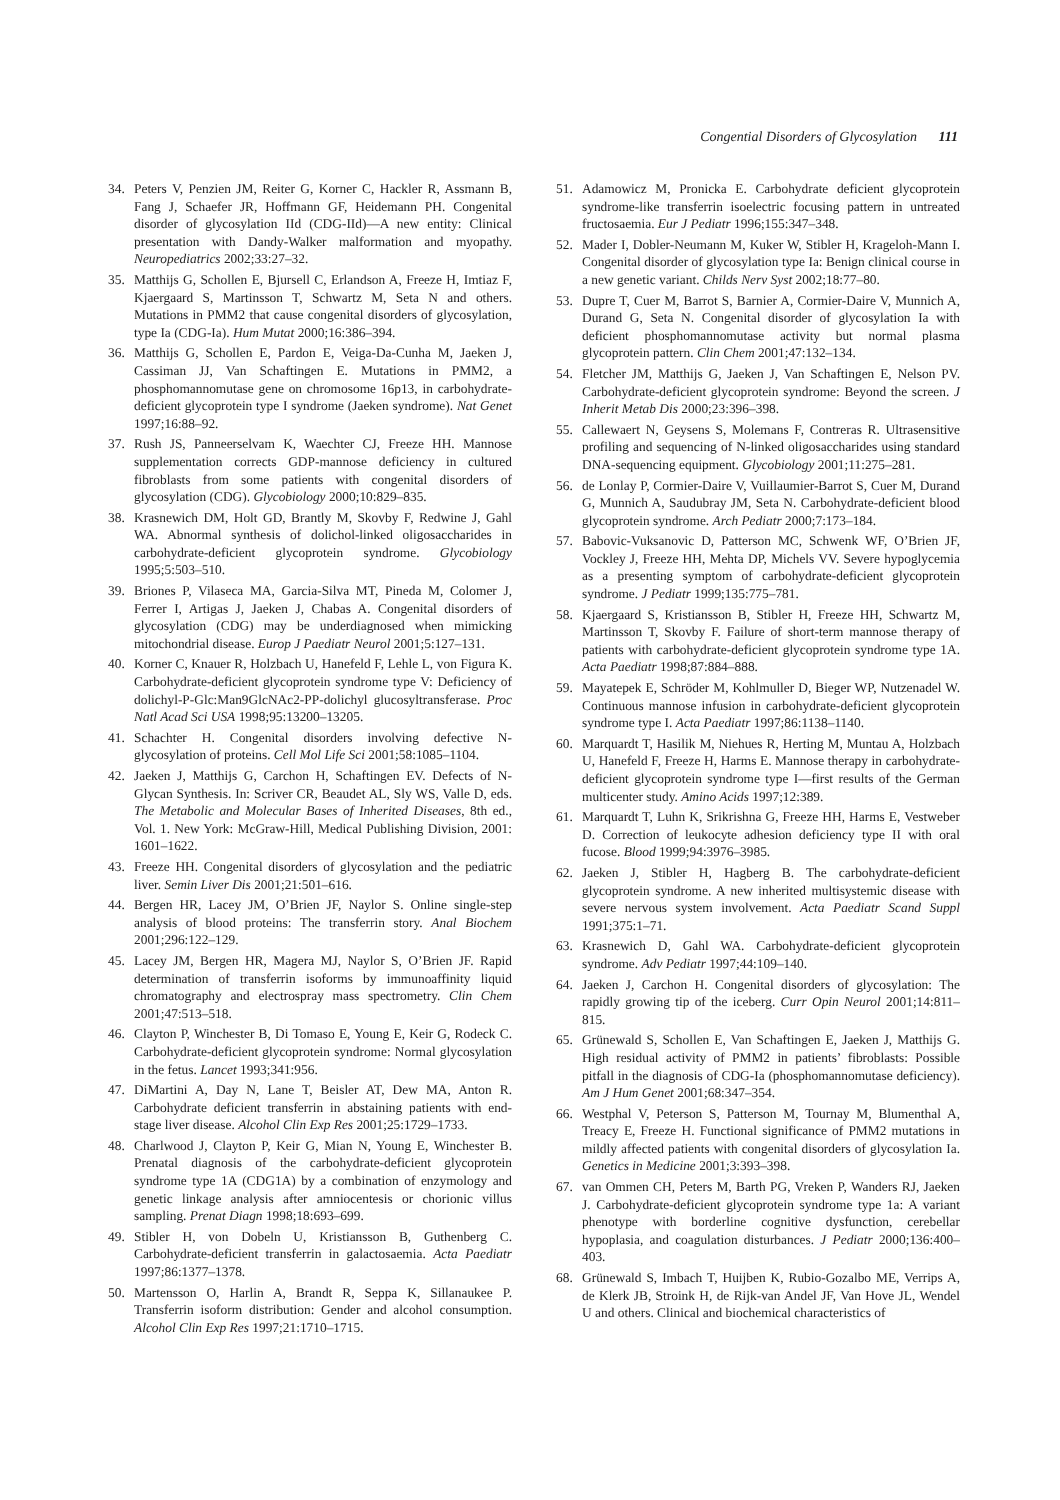Congential Disorders of Glycosylation 111
34. Peters V, Penzien JM, Reiter G, Korner C, Hackler R, Assmann B, Fang J, Schaefer JR, Hoffmann GF, Heidemann PH. Congenital disorder of glycosylation IId (CDG-IId)—A new entity: Clinical presentation with Dandy-Walker malformation and myopathy. Neuropediatrics 2002;33:27–32.
35. Matthijs G, Schollen E, Bjursell C, Erlandson A, Freeze H, Imtiaz F, Kjaergaard S, Martinsson T, Schwartz M, Seta N and others. Mutations in PMM2 that cause congenital disorders of glycosylation, type Ia (CDG-Ia). Hum Mutat 2000;16:386–394.
36. Matthijs G, Schollen E, Pardon E, Veiga-Da-Cunha M, Jaeken J, Cassiman JJ, Van Schaftingen E. Mutations in PMM2, a phosphomannomutase gene on chromosome 16p13, in carbohydrate-deficient glycoprotein type I syndrome (Jaeken syndrome). Nat Genet 1997;16:88–92.
37. Rush JS, Panneerselvam K, Waechter CJ, Freeze HH. Mannose supplementation corrects GDP-mannose deficiency in cultured fibroblasts from some patients with congenital disorders of glycosylation (CDG). Glycobiology 2000;10:829–835.
38. Krasnewich DM, Holt GD, Brantly M, Skovby F, Redwine J, Gahl WA. Abnormal synthesis of dolichol-linked oligosaccharides in carbohydrate-deficient glycoprotein syndrome. Glycobiology 1995;5:503–510.
39. Briones P, Vilaseca MA, Garcia-Silva MT, Pineda M, Colomer J, Ferrer I, Artigas J, Jaeken J, Chabas A. Congenital disorders of glycosylation (CDG) may be underdiagnosed when mimicking mitochondrial disease. Europ J Paediatr Neurol 2001;5:127–131.
40. Korner C, Knauer R, Holzbach U, Hanefeld F, Lehle L, von Figura K. Carbohydrate-deficient glycoprotein syndrome type V: Deficiency of dolichyl-P-Glc:Man9GlcNAc2-PP-dolichyl glucosyltransferase. Proc Natl Acad Sci USA 1998;95:13200–13205.
41. Schachter H. Congenital disorders involving defective N-glycosylation of proteins. Cell Mol Life Sci 2001;58:1085–1104.
42. Jaeken J, Matthijs G, Carchon H, Schaftingen EV. Defects of N-Glycan Synthesis. In: Scriver CR, Beaudet AL, Sly WS, Valle D, eds. The Metabolic and Molecular Bases of Inherited Diseases, 8th ed., Vol. 1. New York: McGraw-Hill, Medical Publishing Division, 2001: 1601–1622.
43. Freeze HH. Congenital disorders of glycosylation and the pediatric liver. Semin Liver Dis 2001;21:501–616.
44. Bergen HR, Lacey JM, O’Brien JF, Naylor S. Online single-step analysis of blood proteins: The transferrin story. Anal Biochem 2001;296:122–129.
45. Lacey JM, Bergen HR, Magera MJ, Naylor S, O’Brien JF. Rapid determination of transferrin isoforms by immunoaffinity liquid chromatography and electrospray mass spectrometry. Clin Chem 2001;47:513–518.
46. Clayton P, Winchester B, Di Tomaso E, Young E, Keir G, Rodeck C. Carbohydrate-deficient glycoprotein syndrome: Normal glycosylation in the fetus. Lancet 1993;341:956.
47. DiMartini A, Day N, Lane T, Beisler AT, Dew MA, Anton R. Carbohydrate deficient transferrin in abstaining patients with end-stage liver disease. Alcohol Clin Exp Res 2001;25:1729–1733.
48. Charlwood J, Clayton P, Keir G, Mian N, Young E, Winchester B. Prenatal diagnosis of the carbohydrate-deficient glycoprotein syndrome type 1A (CDG1A) by a combination of enzymology and genetic linkage analysis after amniocentesis or chorionic villus sampling. Prenat Diagn 1998;18:693–699.
49. Stibler H, von Dobeln U, Kristiansson B, Guthenberg C. Carbohydrate-deficient transferrin in galactosaemia. Acta Paediatr 1997;86:1377–1378.
50. Martensson O, Harlin A, Brandt R, Seppa K, Sillanaukee P. Transferrin isoform distribution: Gender and alcohol consumption. Alcohol Clin Exp Res 1997;21:1710–1715.
51. Adamowicz M, Pronicka E. Carbohydrate deficient glycoprotein syndrome-like transferrin isoelectric focusing pattern in untreated fructosaemia. Eur J Pediatr 1996;155:347–348.
52. Mader I, Dobler-Neumann M, Kuker W, Stibler H, Krageloh-Mann I. Congenital disorder of glycosylation type Ia: Benign clinical course in a new genetic variant. Childs Nerv Syst 2002;18:77–80.
53. Dupre T, Cuer M, Barrot S, Barnier A, Cormier-Daire V, Munnich A, Durand G, Seta N. Congenital disorder of glycosylation Ia with deficient phosphomannomutase activity but normal plasma glycoprotein pattern. Clin Chem 2001;47:132–134.
54. Fletcher JM, Matthijs G, Jaeken J, Van Schaftingen E, Nelson PV. Carbohydrate-deficient glycoprotein syndrome: Beyond the screen. J Inherit Metab Dis 2000;23:396–398.
55. Callewaert N, Geysens S, Molemans F, Contreras R. Ultrasensitive profiling and sequencing of N-linked oligosaccharides using standard DNA-sequencing equipment. Glycobiology 2001;11:275–281.
56. de Lonlay P, Cormier-Daire V, Vuillaumier-Barrot S, Cuer M, Durand G, Munnich A, Saudubray JM, Seta N. Carbohydrate-deficient blood glycoprotein syndrome. Arch Pediatr 2000;7:173–184.
57. Babovic-Vuksanovic D, Patterson MC, Schwenk WF, O’Brien JF, Vockley J, Freeze HH, Mehta DP, Michels VV. Severe hypoglycemia as a presenting symptom of carbohydrate-deficient glycoprotein syndrome. J Pediatr 1999;135:775–781.
58. Kjaergaard S, Kristiansson B, Stibler H, Freeze HH, Schwartz M, Martinsson T, Skovby F. Failure of short-term mannose therapy of patients with carbohydrate-deficient glycoprotein syndrome type 1A. Acta Paediatr 1998;87:884–888.
59. Mayatepek E, Schröder M, Kohlmuller D, Bieger WP, Nutzenadel W. Continuous mannose infusion in carbohydrate-deficient glycoprotein syndrome type I. Acta Paediatr 1997;86:1138–1140.
60. Marquardt T, Hasilik M, Niehues R, Herting M, Muntau A, Holzbach U, Hanefeld F, Freeze H, Harms E. Mannose therapy in carbohydrate-deficient glycoprotein syndrome type I—first results of the German multicenter study. Amino Acids 1997;12:389.
61. Marquardt T, Luhn K, Srikrishna G, Freeze HH, Harms E, Vestweber D. Correction of leukocyte adhesion deficiency type II with oral fucose. Blood 1999;94:3976–3985.
62. Jaeken J, Stibler H, Hagberg B. The carbohydrate-deficient glycoprotein syndrome. A new inherited multisystemic disease with severe nervous system involvement. Acta Paediatr Scand Suppl 1991;375:1–71.
63. Krasnewich D, Gahl WA. Carbohydrate-deficient glycoprotein syndrome. Adv Pediatr 1997;44:109–140.
64. Jaeken J, Carchon H. Congenital disorders of glycosylation: The rapidly growing tip of the iceberg. Curr Opin Neurol 2001;14:811–815.
65. Grünewald S, Schollen E, Van Schaftingen E, Jaeken J, Matthijs G. High residual activity of PMM2 in patients’ fibroblasts: Possible pitfall in the diagnosis of CDG-Ia (phosphomannomutase deficiency). Am J Hum Genet 2001;68:347–354.
66. Westphal V, Peterson S, Patterson M, Tournay M, Blumenthal A, Treacy E, Freeze H. Functional significance of PMM2 mutations in mildly affected patients with congenital disorders of glycosylation Ia. Genetics in Medicine 2001;3:393–398.
67. van Ommen CH, Peters M, Barth PG, Vreken P, Wanders RJ, Jaeken J. Carbohydrate-deficient glycoprotein syndrome type 1a: A variant phenotype with borderline cognitive dysfunction, cerebellar hypoplasia, and coagulation disturbances. J Pediatr 2000;136:400–403.
68. Grünewald S, Imbach T, Huijben K, Rubio-Gozalbo ME, Verrips A, de Klerk JB, Stroink H, de Rijk-van Andel JF, Van Hove JL, Wendel U and others. Clinical and biochemical characteristics of